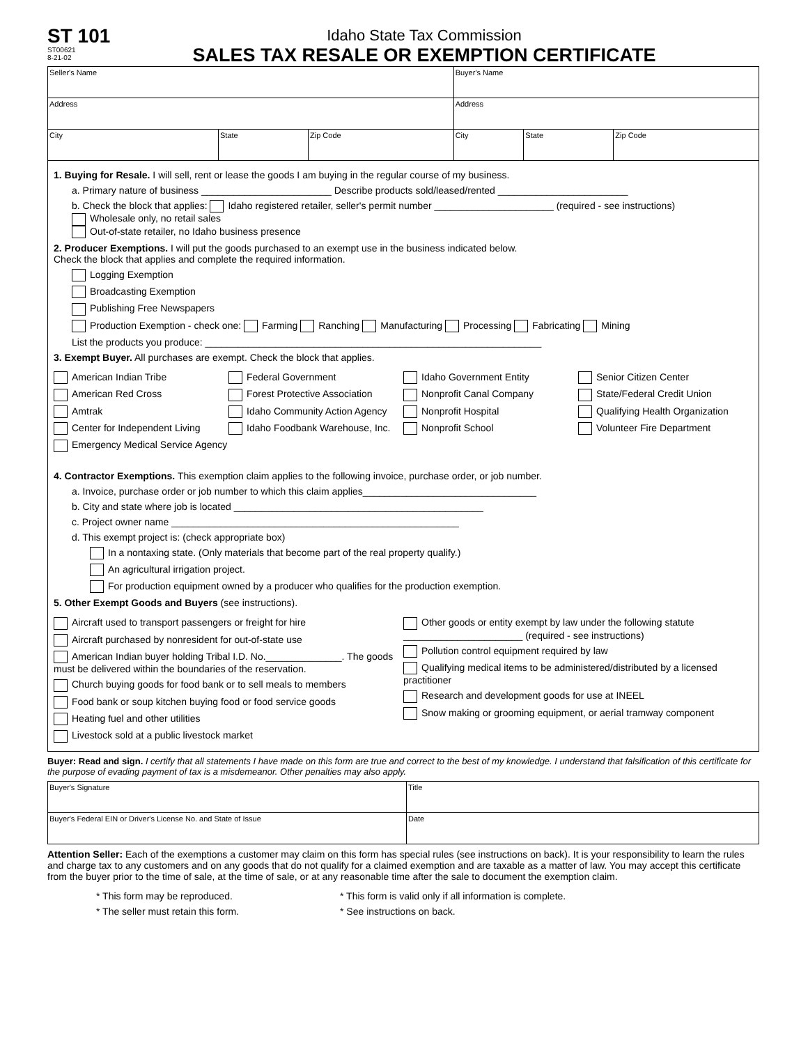ST 101
ST00621
8-21-02
Idaho State Tax Commission
SALES TAX RESALE OR EXEMPTION CERTIFICATE
| Seller's Name | | | Buyer's Name | | |
| Address | | | Address | | |
| City | State | Zip Code | City | State | Zip Code |
1. Buying for Resale. I will sell, rent or lease the goods I am buying in the regular course of my business.
a. Primary nature of business ________________________ Describe products sold/leased/rented ________________________
b. Check the block that applies: Idaho registered retailer, seller's permit number ______________________ (required - see instructions)
Wholesale only, no retail sales
Out-of-state retailer, no Idaho business presence
2. Producer Exemptions. I will put the goods purchased to an exempt use in the business indicated below.
Check the block that applies and complete the required information.
Logging Exemption
Broadcasting Exemption
Publishing Free Newspapers
Production Exemption - check one: Farming Ranching Manufacturing Processing Fabricating Mining
List the products you produce: ______________________________________________________________
3. Exempt Buyer. All purchases are exempt. Check the block that applies.
American Indian Tribe
American Red Cross
Amtrak
Center for Independent Living
Emergency Medical Service Agency
Federal Government
Forest Protective Association
Idaho Community Action Agency
Idaho Foodbank Warehouse, Inc.
Idaho Government Entity
Nonprofit Canal Company
Nonprofit Hospital
Nonprofit School
Senior Citizen Center
State/Federal Credit Union
Qualifying Health Organization
Volunteer Fire Department
4. Contractor Exemptions. This exemption claim applies to the following invoice, purchase order, or job number.
a. Invoice, purchase order or job number to which this claim applies________________________________
b. City and state where job is located ______________________________________________
c. Project owner name _____________________________________________________
d. This exempt project is: (check appropriate box)
In a nontaxing state. (Only materials that become part of the real property qualify.)
An agricultural irrigation project.
For production equipment owned by a producer who qualifies for the production exemption.
5. Other Exempt Goods and Buyers (see instructions).
Aircraft used to transport passengers or freight for hire
Aircraft purchased by nonresident for out-of-state use
American Indian buyer holding Tribal I.D. No.______________. The goods must be delivered within the boundaries of the reservation.
Church buying goods for food bank or to sell meals to members
Food bank or soup kitchen buying food or food service goods
Heating fuel and other utilities
Livestock sold at a public livestock market
Other goods or entity exempt by law under the following statute ______________________ (required - see instructions)
Pollution control equipment required by law
Qualifying medical items to be administered/distributed by a licensed practitioner
Research and development goods for use at INEEL
Snow making or grooming equipment, or aerial tramway component
Buyer: Read and sign. I certify that all statements I have made on this form are true and correct to the best of my knowledge. I understand that falsification of this certificate for the purpose of evading payment of tax is a misdemeanor. Other penalties may also apply.
| Buyer's Signature | Title |
| Buyer's Federal EIN or Driver's License No. and State of Issue | Date |
Attention Seller: Each of the exemptions a customer may claim on this form has special rules (see instructions on back). It is your responsibility to learn the rules and charge tax to any customers and on any goods that do not qualify for a claimed exemption and are taxable as a matter of law. You may accept this certificate from the buyer prior to the time of sale, at the time of sale, or at any reasonable time after the sale to document the exemption claim.
* This form may be reproduced.
* The seller must retain this form.
* This form is valid only if all information is complete.
* See instructions on back.